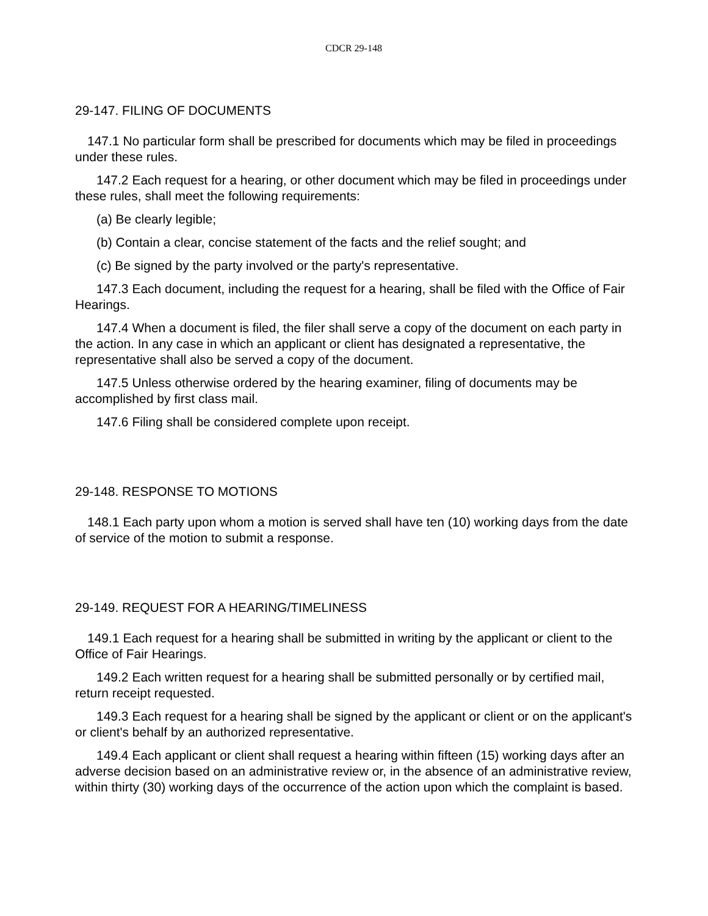CDCR 29-148
29-147. FILING OF DOCUMENTS
147.1 No particular form shall be prescribed for documents which may be filed in proceedings under these rules.
147.2 Each request for a hearing, or other document which may be filed in proceedings under these rules, shall meet the following requirements:
(a) Be clearly legible;
(b) Contain a clear, concise statement of the facts and the relief sought; and
(c) Be signed by the party involved or the party's representative.
147.3 Each document, including the request for a hearing, shall be filed with the Office of Fair Hearings.
147.4 When a document is filed, the filer shall serve a copy of the document on each party in the action. In any case in which an applicant or client has designated a representative, the representative shall also be served a copy of the document.
147.5 Unless otherwise ordered by the hearing examiner, filing of documents may be accomplished by first class mail.
147.6 Filing shall be considered complete upon receipt.
29-148. RESPONSE TO MOTIONS
148.1 Each party upon whom a motion is served shall have ten (10) working days from the date of service of the motion to submit a response.
29-149. REQUEST FOR A HEARING/TIMELINESS
149.1 Each request for a hearing shall be submitted in writing by the applicant or client to the Office of Fair Hearings.
149.2 Each written request for a hearing shall be submitted personally or by certified mail, return receipt requested.
149.3 Each request for a hearing shall be signed by the applicant or client or on the applicant's or client's behalf by an authorized representative.
149.4 Each applicant or client shall request a hearing within fifteen (15) working days after an adverse decision based on an administrative review or, in the absence of an administrative review, within thirty (30) working days of the occurrence of the action upon which the complaint is based.